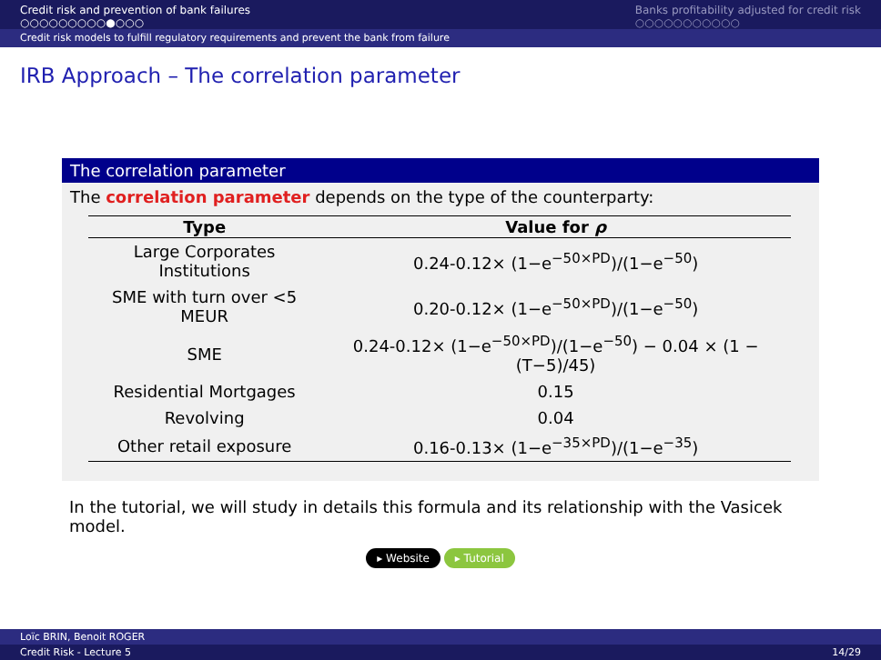Credit risk and prevention of bank failures
○○○○○○○○○●○○○
Banks profitability adjusted for credit risk
○○○○○○○○○○○
Credit risk models to fulfill regulatory requirements and prevent the bank from failure
IRB Approach – The correlation parameter
The correlation parameter
The correlation parameter depends on the type of the counterparty:
| Type | Value for ρ |
| --- | --- |
| Large Corporates Institutions | 0.24-0.12× (1−e<sup>−50×PD</sup>)/(1−e<sup>−50</sup>) |
| SME with turn over <5 MEUR | 0.20-0.12× (1−e<sup>−50×PD</sup>)/(1−e<sup>−50</sup>) |
| SME | 0.24-0.12× (1−e<sup>−50×PD</sup>)/(1−e<sup>−50</sup>) − 0.04 × (1 − (T−5)/45) |
| Residential Mortgages | 0.15 |
| Revolving | 0.04 |
| Other retail exposure | 0.16-0.13× (1−e<sup>−35×PD</sup>)/(1−e<sup>−35</sup>) |
In the tutorial, we will study in details this formula and its relationship with the Vasicek model.
▸ Website ▸ Tutorial
Loïc BRIN, Benoit ROGER
Credit Risk - Lecture 5 14/29